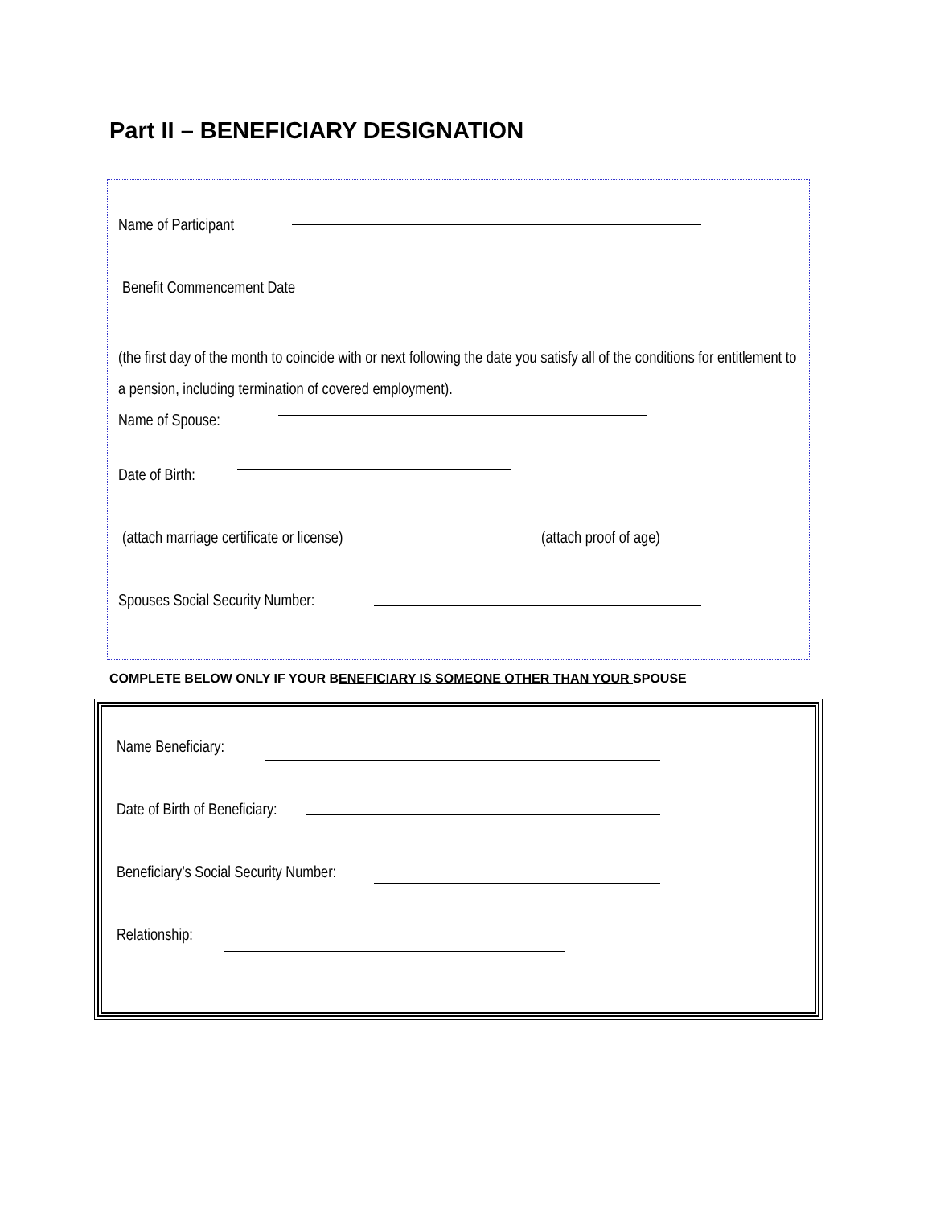Part II – BENEFICIARY DESIGNATION
Name of Participant
Benefit Commencement Date
(the first day of the month to coincide with or next following the date you satisfy all of the conditions for entitlement to a pension, including termination of covered employment).
Name of Spouse:
Date of Birth:
(attach marriage certificate or license)
(attach proof of age)
Spouses Social Security Number:
COMPLETE BELOW ONLY IF YOUR BENEFICIARY IS SOMEONE OTHER THAN YOUR SPOUSE
Name Beneficiary:
Date of Birth of Beneficiary:
Beneficiary’s Social Security Number:
Relationship: